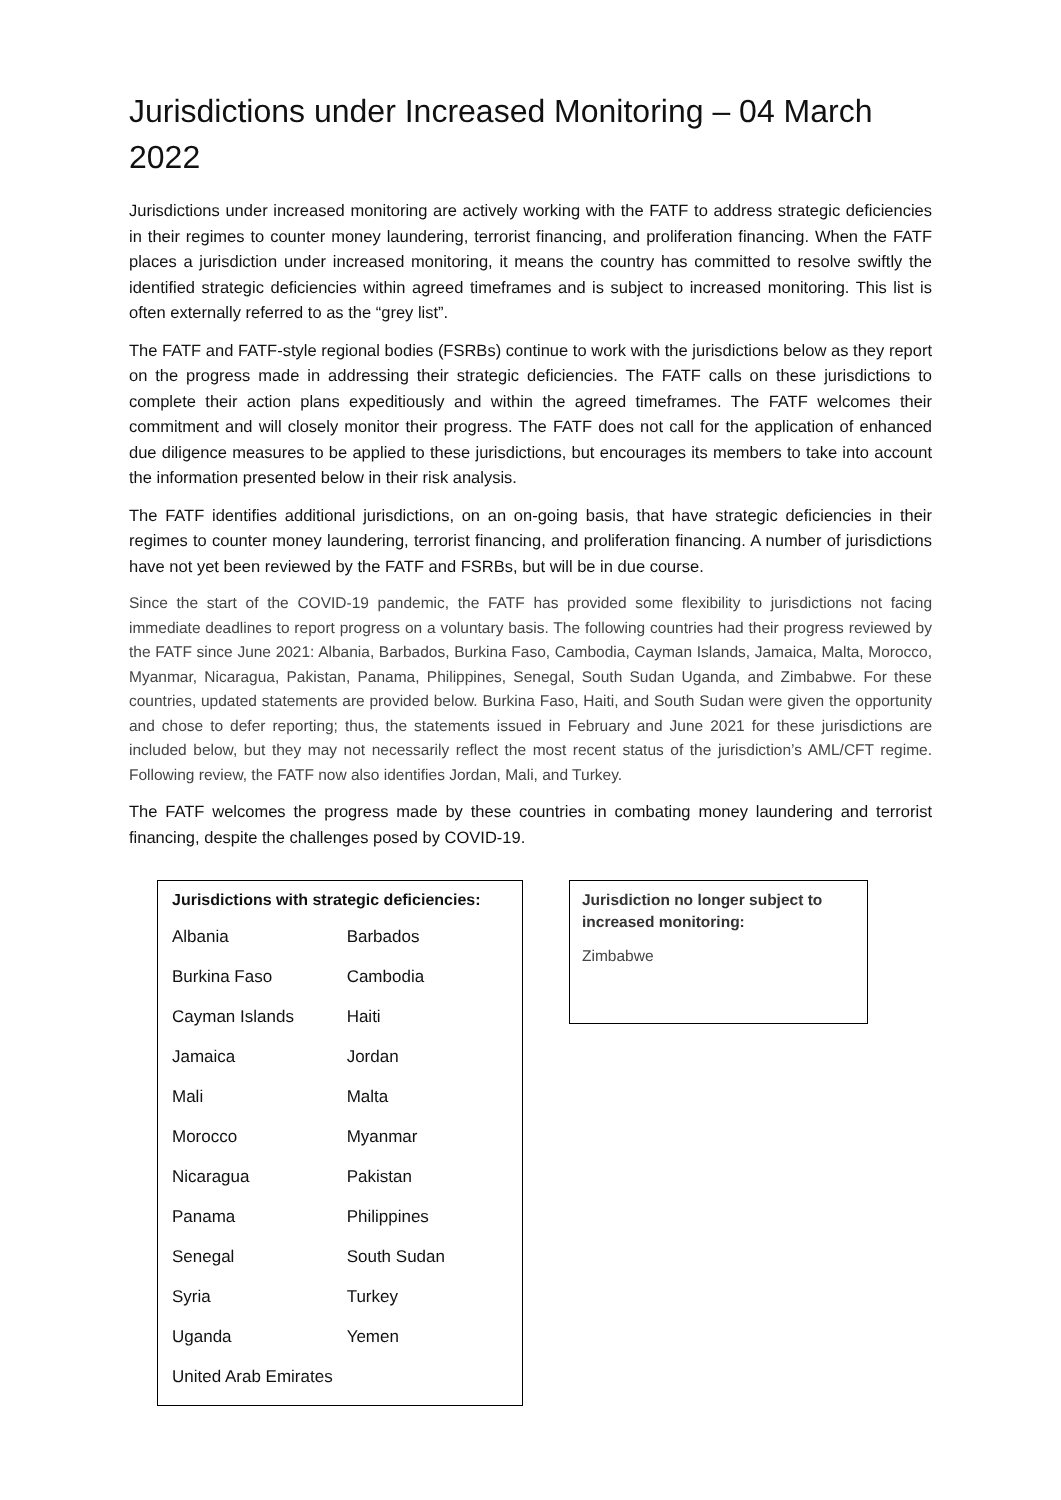Jurisdictions under Increased Monitoring – 04 March 2022
Jurisdictions under increased monitoring are actively working with the FATF to address strategic deficiencies in their regimes to counter money laundering, terrorist financing, and proliferation financing. When the FATF places a jurisdiction under increased monitoring, it means the country has committed to resolve swiftly the identified strategic deficiencies within agreed timeframes and is subject to increased monitoring. This list is often externally referred to as the “grey list”.
The FATF and FATF-style regional bodies (FSRBs) continue to work with the jurisdictions below as they report on the progress made in addressing their strategic deficiencies. The FATF calls on these jurisdictions to complete their action plans expeditiously and within the agreed timeframes. The FATF welcomes their commitment and will closely monitor their progress. The FATF does not call for the application of enhanced due diligence measures to be applied to these jurisdictions, but encourages its members to take into account the information presented below in their risk analysis.
The FATF identifies additional jurisdictions, on an on-going basis, that have strategic deficiencies in their regimes to counter money laundering, terrorist financing, and proliferation financing. A number of jurisdictions have not yet been reviewed by the FATF and FSRBs, but will be in due course.
Since the start of the COVID-19 pandemic, the FATF has provided some flexibility to jurisdictions not facing immediate deadlines to report progress on a voluntary basis. The following countries had their progress reviewed by the FATF since June 2021: Albania, Barbados, Burkina Faso, Cambodia, Cayman Islands, Jamaica, Malta, Morocco, Myanmar, Nicaragua, Pakistan, Panama, Philippines, Senegal, South Sudan Uganda, and Zimbabwe. For these countries, updated statements are provided below. Burkina Faso, Haiti, and South Sudan were given the opportunity and chose to defer reporting; thus, the statements issued in February and June 2021 for these jurisdictions are included below, but they may not necessarily reflect the most recent status of the jurisdiction’s AML/CFT regime. Following review, the FATF now also identifies Jordan, Mali, and Turkey.
The FATF welcomes the progress made by these countries in combating money laundering and terrorist financing, despite the challenges posed by COVID-19.
| Jurisdictions with strategic deficiencies: | |
| --- | --- |
| Albania | Barbados |
| Burkina Faso | Cambodia |
| Cayman Islands | Haiti |
| Jamaica | Jordan |
| Mali | Malta |
| Morocco | Myanmar |
| Nicaragua | Pakistan |
| Panama | Philippines |
| Senegal | South Sudan |
| Syria | Turkey |
| Uganda | Yemen |
| United Arab Emirates | |
Jurisdiction no longer subject to increased monitoring:
Zimbabwe